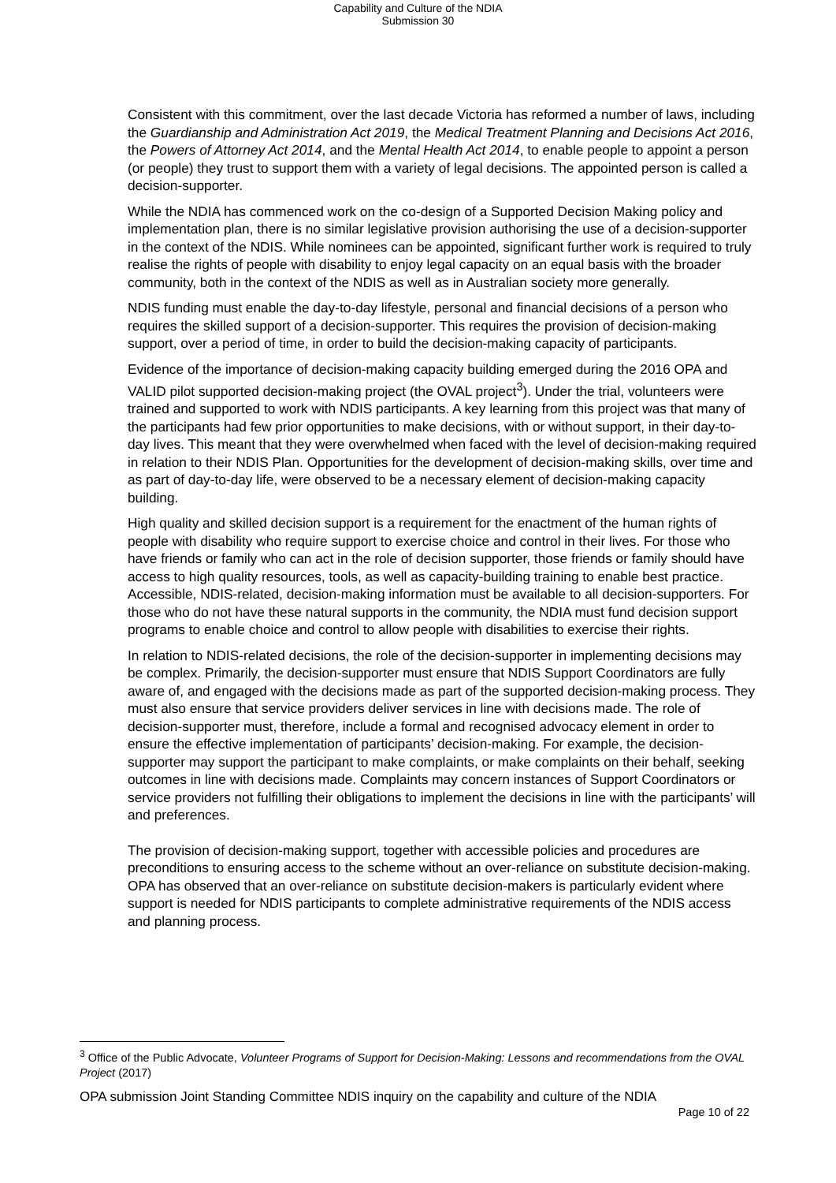Capability and Culture of the NDIA
Submission 30
Consistent with this commitment, over the last decade Victoria has reformed a number of laws, including the Guardianship and Administration Act 2019, the Medical Treatment Planning and Decisions Act 2016, the Powers of Attorney Act 2014, and the Mental Health Act 2014, to enable people to appoint a person (or people) they trust to support them with a variety of legal decisions. The appointed person is called a decision-supporter.
While the NDIA has commenced work on the co-design of a Supported Decision Making policy and implementation plan, there is no similar legislative provision authorising the use of a decision-supporter in the context of the NDIS. While nominees can be appointed, significant further work is required to truly realise the rights of people with disability to enjoy legal capacity on an equal basis with the broader community, both in the context of the NDIS as well as in Australian society more generally.
NDIS funding must enable the day-to-day lifestyle, personal and financial decisions of a person who requires the skilled support of a decision-supporter. This requires the provision of decision-making support, over a period of time, in order to build the decision-making capacity of participants.
Evidence of the importance of decision-making capacity building emerged during the 2016 OPA and VALID pilot supported decision-making project (the OVAL project<sup>3</sup>). Under the trial, volunteers were trained and supported to work with NDIS participants. A key learning from this project was that many of the participants had few prior opportunities to make decisions, with or without support, in their day-to-day lives. This meant that they were overwhelmed when faced with the level of decision-making required in relation to their NDIS Plan. Opportunities for the development of decision-making skills, over time and as part of day-to-day life, were observed to be a necessary element of decision-making capacity building.
High quality and skilled decision support is a requirement for the enactment of the human rights of people with disability who require support to exercise choice and control in their lives. For those who have friends or family who can act in the role of decision supporter, those friends or family should have access to high quality resources, tools, as well as capacity-building training to enable best practice. Accessible, NDIS-related, decision-making information must be available to all decision-supporters. For those who do not have these natural supports in the community, the NDIA must fund decision support programs to enable choice and control to allow people with disabilities to exercise their rights.
In relation to NDIS-related decisions, the role of the decision-supporter in implementing decisions may be complex. Primarily, the decision-supporter must ensure that NDIS Support Coordinators are fully aware of, and engaged with the decisions made as part of the supported decision-making process. They must also ensure that service providers deliver services in line with decisions made. The role of decision-supporter must, therefore, include a formal and recognised advocacy element in order to ensure the effective implementation of participants’ decision-making. For example, the decision-supporter may support the participant to make complaints, or make complaints on their behalf, seeking outcomes in line with decisions made. Complaints may concern instances of Support Coordinators or service providers not fulfilling their obligations to implement the decisions in line with the participants’ will and preferences.
The provision of decision-making support, together with accessible policies and procedures are preconditions to ensuring access to the scheme without an over-reliance on substitute decision-making. OPA has observed that an over-reliance on substitute decision-makers is particularly evident where support is needed for NDIS participants to complete administrative requirements of the NDIS access and planning process.
<sup>3</sup> Office of the Public Advocate, Volunteer Programs of Support for Decision-Making: Lessons and recommendations from the OVAL Project (2017)
OPA submission Joint Standing Committee NDIS inquiry on the capability and culture of the NDIA
Page 10 of 22